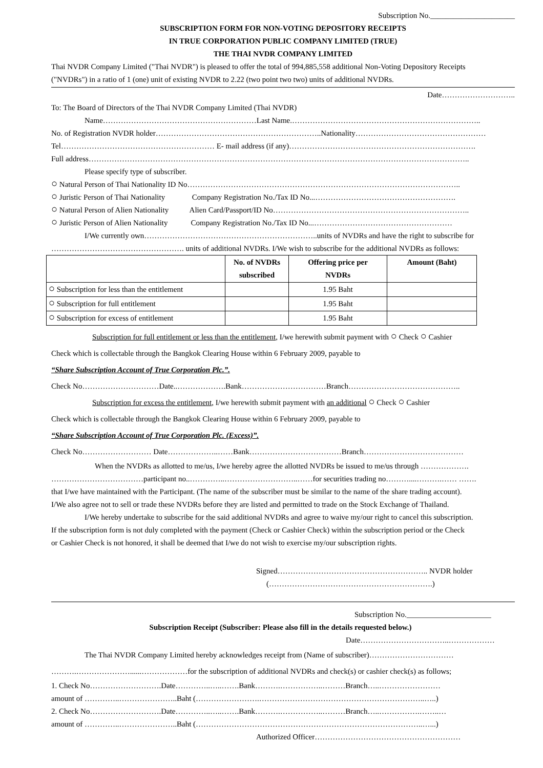Subscription No.______________________
SUBSCRIPTION FORM FOR NON-VOTING DEPOSITORY RECEIPTS
IN TRUE CORPORATION PUBLIC COMPANY LIMITED (TRUE)
THE THAI NVDR COMPANY LIMITED
Thai NVDR Company Limited ("Thai NVDR") is pleased to offer the total of 994,885,558 additional Non-Voting Depository Receipts
("NVDRs") in a ratio of 1 (one) unit of existing NVDR to 2.22 (two point two two) units of additional NVDRs.
Date………………………..
To: The Board of Directors of the Thai NVDR Company Limited (Thai NVDR)
Name……………………………………………………Last Name.………………………………………………………………..
No. of Registration NVDR holder………………………………………………………..Nationality……………………………………………
Tel…………………………………………………… E- mail address (if any)……………………………………………………………….
Full address…………………………………………………………………………………………………………………………………..
Please specify type of subscriber.
○ Natural Person of Thai Nationality ID No……………………………………………………………………………………………..
○ Juristic Person of Thai Nationality Company Registration No./Tax ID No...……………………………………………….
○ Natural Person of Alien Nationality Alien Card/Passport/ID No…………………………………………………………………..
○ Juristic Person of Alien Nationality Company Registration No./Tax ID No...………………………………………………
I/We currently own…………………………………………………………..units of NVDRs and have the right to subscribe for
……………………………………………. units of additional NVDRs. I/We wish to subscribe for the additional NVDRs as follows:
| | No. of NVDRs subscribed | Offering price per NVDRs | Amount (Baht) |
| --- | --- | --- | --- |
| ○ Subscription for less than the entitlement | | 1.95 Baht | |
| ○ Subscription for full entitlement | | 1.95 Baht | |
| ○ Subscription for excess of entitlement | | 1.95 Baht | |
Subscription for full entitlement or less than the entitlement, I/we herewith submit payment with ○ Check ○ Cashier
Check which is collectable through the Bangkok Clearing House within 6 February 2009, payable to
“Share Subscription Account of True Corporation Plc.”.
Check No…………………………Date..……………….Bank……………………………Branch……………………………………..
Subscription for excess the entitlement, I/we herewith submit payment with an additional ○ Check ○ Cashier
Check which is collectable through the Bangkok Clearing House within 6 February 2009, payable to
“Share Subscription Account of True Corporation Plc. (Excess)”.
Check No……………………… Date………………..……Bank………………………………Branch…………………………………
When the NVDRs as allotted to me/us, I/we hereby agree the allotted NVDRs be issued to me/us through ……………….
………………………………participant no..…………..………………………..……for securities trading no………....……….…… …….
that I/we have maintained with the Participant. (The name of the subscriber must be similar to the name of the share trading account).
I/We also agree not to sell or trade these NVDRs before they are listed and permitted to trade on the Stock Exchange of Thailand.
I/We hereby undertake to subscribe for the said additional NVDRs and agree to waive my/our right to cancel this subscription.
If the subscription form is not duly completed with the payment (Check or Cashier Check) within the subscription period or the Check
or Cashier Check is not honored, it shall be deemed that I/we do not wish to exercise my/our subscription rights.
Signed………………………………………………….. NVDR holder
(……………………………………………………….)
Subscription No.______________________
Subscription Receipt (Subscriber: Please also fill in the details requested below.)
Date……………………………..………………
The Thai NVDR Company Limited hereby acknowledges receipt from (Name of subscriber)……………………………
……….…………………......………………for the subscription of additional NVDRs and check(s) or cashier check(s) as follows;
1. Check No……………………….Date…………..…..…….Bank……….……………..………Branch…..……………………
amount of …………..…………………..Baht (…………………….………………………………………………………..…..)
2. Check No……………………….Date…………..…..…….Bank……….……………..………Branch…..…………….……..…
amount of …………..…………………..Baht (……………………………………………………………………………..…...)
Authorized Officer…………………………………………………